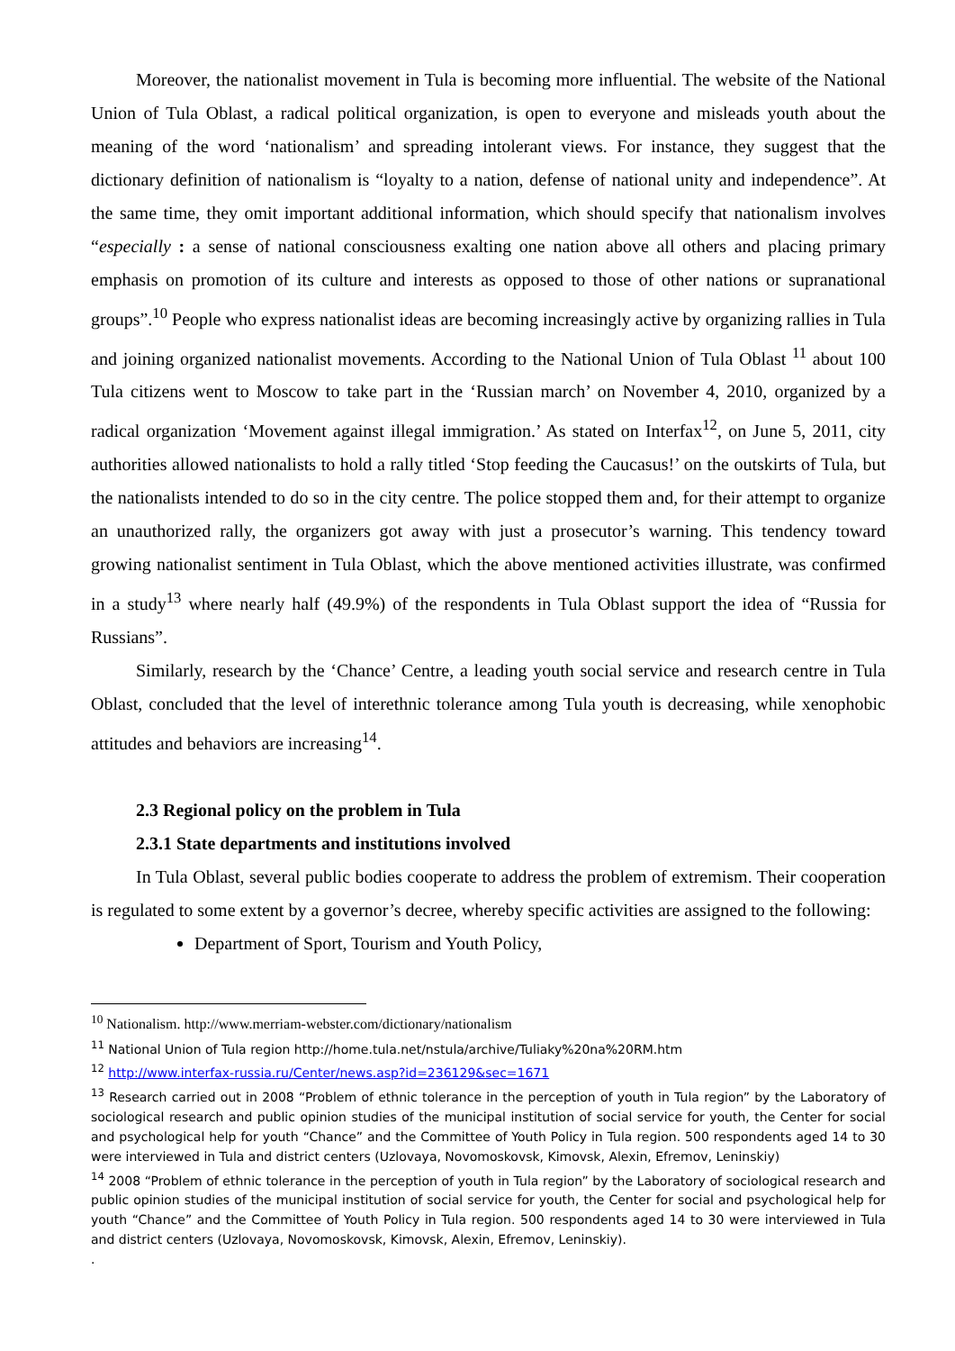Moreover, the nationalist movement in Tula is becoming more influential. The website of the National Union of Tula Oblast, a radical political organization, is open to everyone and misleads youth about the meaning of the word ‘nationalism’ and spreading intolerant views. For instance, they suggest that the dictionary definition of nationalism is “loyalty to a nation, defense of national unity and independence”. At the same time, they omit important additional information, which should specify that nationalism involves “especially : a sense of national consciousness exalting one nation above all others and placing primary emphasis on promotion of its culture and interests as opposed to those of other nations or supranational groups”.<sup>10</sup> People who express nationalist ideas are becoming increasingly active by organizing rallies in Tula and joining organized nationalist movements. According to the National Union of Tula Oblast <sup>11</sup> about 100 Tula citizens went to Moscow to take part in the ‘Russian march’ on November 4, 2010, organized by a radical organization ‘Movement against illegal immigration.’ As stated on Interfax<sup>12</sup>, on June 5, 2011, city authorities allowed nationalists to hold a rally titled ‘Stop feeding the Caucasus!’ on the outskirts of Tula, but the nationalists intended to do so in the city centre. The police stopped them and, for their attempt to organize an unauthorized rally, the organizers got away with just a prosecutor’s warning. This tendency toward growing nationalist sentiment in Tula Oblast, which the above mentioned activities illustrate, was confirmed in a study<sup>13</sup> where nearly half (49.9%) of the respondents in Tula Oblast support the idea of “Russia for Russians”.
Similarly, research by the ‘Chance’ Centre, a leading youth social service and research centre in Tula Oblast, concluded that the level of interethnic tolerance among Tula youth is decreasing, while xenophobic attitudes and behaviors are increasing<sup>14</sup>.
2.3 Regional policy on the problem in Tula
2.3.1 State departments and institutions involved
In Tula Oblast, several public bodies cooperate to address the problem of extremism. Their cooperation is regulated to some extent by a governor’s decree, whereby specific activities are assigned to the following:
Department of Sport, Tourism and Youth Policy,
<sup>10</sup> Nationalism. http://www.merriam-webster.com/dictionary/nationalism
<sup>11</sup> National Union of Tula region http://home.tula.net/nstula/archive/Tuliaky%20na%20RM.htm
<sup>12</sup> http://www.interfax-russia.ru/Center/news.asp?id=236129&sec=1671
<sup>13</sup> Research carried out in 2008 “Problem of ethnic tolerance in the perception of youth in Tula region” by the Laboratory of sociological research and public opinion studies of the municipal institution of social service for youth, the Center for social and psychological help for youth “Chance” and the Committee of Youth Policy in Tula region. 500 respondents aged 14 to 30 were interviewed in Tula and district centers (Uzlovaya, Novomoskovsk, Kimovsk, Alexin, Efremov, Leninskiy)
<sup>14</sup> 2008 “Problem of ethnic tolerance in the perception of youth in Tula region” by the Laboratory of sociological research and public opinion studies of the municipal institution of social service for youth, the Center for social and psychological help for youth “Chance” and the Committee of Youth Policy in Tula region. 500 respondents aged 14 to 30 were interviewed in Tula and district centers (Uzlovaya, Novomoskovsk, Kimovsk, Alexin, Efremov, Leninskiy).
.